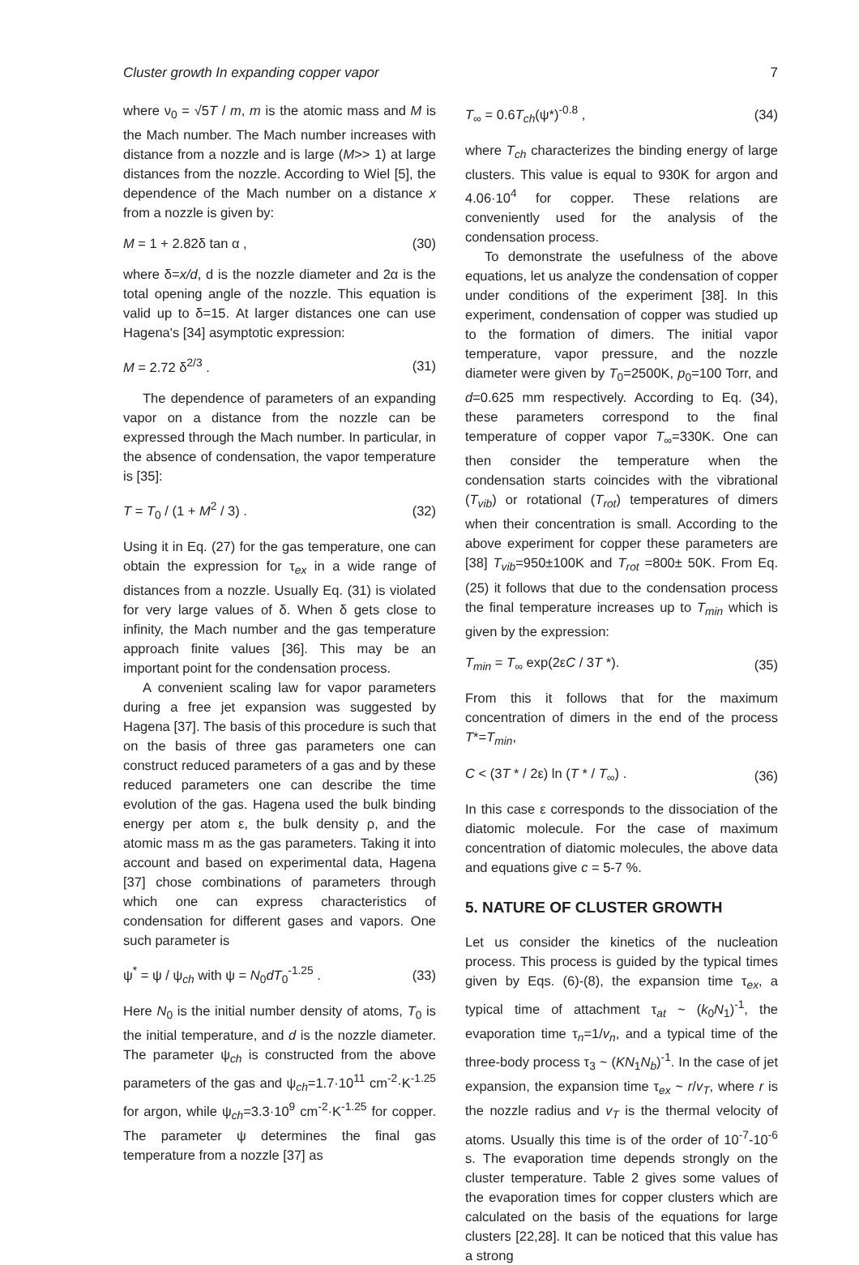Cluster growth In expanding copper vapor 7
where ν<sub>0</sub> = √5T / m, m is the atomic mass and M is the Mach number. The Mach number increases with distance from a nozzle and is large (M>> 1) at large distances from the nozzle. According to Wiel [5], the dependence of the Mach number on a distance x from a nozzle is given by:
M = 1 + 2.82δ tan α , (30)
where δ=x/d, d is the nozzle diameter and 2α is the total opening angle of the nozzle. This equation is valid up to δ=15. At larger distances one can use Hagena's [34] asymptotic expression:
M = 2.72 δ<sup>2/3</sup> . (31)
The dependence of parameters of an expanding vapor on a distance from the nozzle can be expressed through the Mach number. In particular, in the absence of condensation, the vapor temperature is [35]:
T = T<sub>0</sub> / (1 + M<sup>2</sup> / 3) . (32)
Using it in Eq. (27) for the gas temperature, one can obtain the expression for τ<sub>ex</sub> in a wide range of distances from a nozzle. Usually Eq. (31) is violated for very large values of δ. When δ gets close to infinity, the Mach number and the gas temperature approach finite values [36]. This may be an important point for the condensation process.
A convenient scaling law for vapor parameters during a free jet expansion was suggested by Hagena [37]. The basis of this procedure is such that on the basis of three gas parameters one can construct reduced parameters of a gas and by these reduced parameters one can describe the time evolution of the gas. Hagena used the bulk binding energy per atom ε, the bulk density ρ, and the atomic mass m as the gas parameters. Taking it into account and based on experimental data, Hagena [37] chose combinations of parameters through which one can express characteristics of condensation for different gases and vapors. One such parameter is
ψ<sup>*</sup> = ψ / ψ<sub>ch</sub> with ψ = N<sub>0</sub>dT<sub>0</sub><sup>-1.25</sup> . (33)
Here N<sub>0</sub> is the initial number density of atoms, T<sub>0</sub> is the initial temperature, and d is the nozzle diameter. The parameter ψ<sub>ch</sub> is constructed from the above parameters of the gas and ψ<sub>ch</sub>=1.7·10<sup>11</sup> cm<sup>-2</sup>·K<sup>-1.25</sup> for argon, while ψ<sub>ch</sub>=3.3·10<sup>9</sup> cm<sup>-2</sup>·K<sup>-1.25</sup> for copper. The parameter ψ determines the final gas temperature from a nozzle [37] as
T<sub>∞</sub> = 0.6T<sub>ch</sub>(ψ*)<sup>-0.8</sup> , (34)
where T<sub>ch</sub> characterizes the binding energy of large clusters. This value is equal to 930K for argon and 4.06·10<sup>4</sup> for copper. These relations are conveniently used for the analysis of the condensation process.
To demonstrate the usefulness of the above equations, let us analyze the condensation of copper under conditions of the experiment [38]. In this experiment, condensation of copper was studied up to the formation of dimers. The initial vapor temperature, vapor pressure, and the nozzle diameter were given by T<sub>0</sub>=2500K, p<sub>0</sub>=100 Torr, and d=0.625 mm respectively. According to Eq. (34), these parameters correspond to the final temperature of copper vapor T<sub>∞</sub>=330K. One can then consider the temperature when the condensation starts coincides with the vibrational (T<sub>vib</sub>) or rotational (T<sub>rot</sub>) temperatures of dimers when their concentration is small. According to the above experiment for copper these parameters are [38] T<sub>vib</sub>=950±100K and T<sub>rot</sub> =800± 50K. From Eq. (25) it follows that due to the condensation process the final temperature increases up to T<sub>min</sub> which is given by the expression:
T<sub>min</sub> = T<sub>∞</sub> exp(2εC / 3T *). (35)
From this it follows that for the maximum concentration of dimers in the end of the process T*=T<sub>min</sub>,
C < (3T * / 2ε) ln (T * / T<sub>∞</sub>) . (36)
In this case ε corresponds to the dissociation of the diatomic molecule. For the case of maximum concentration of diatomic molecules, the above data and equations give c = 5-7 %.
5. NATURE OF CLUSTER GROWTH
Let us consider the kinetics of the nucleation process. This process is guided by the typical times given by Eqs. (6)-(8), the expansion time τ<sub>ex</sub>, a typical time of attachment τ<sub>at</sub> ~ (k<sub>0</sub>N<sub>1</sub>)<sup>-1</sup>, the evaporation time τ<sub>n</sub>=1/v<sub>n</sub>, and a typical time of the three-body process τ<sub>3</sub> ~ (KN<sub>1</sub>N<sub>b</sub>)<sup>-1</sup>. In the case of jet expansion, the expansion time τ<sub>ex</sub> ~ r/v<sub>T</sub>, where r is the nozzle radius and v<sub>T</sub> is the thermal velocity of atoms. Usually this time is of the order of 10<sup>-7</sup>-10<sup>-6</sup> s. The evaporation time depends strongly on the cluster temperature. Table 2 gives some values of the evaporation times for copper clusters which are calculated on the basis of the equations for large clusters [22,28]. It can be noticed that this value has a strong